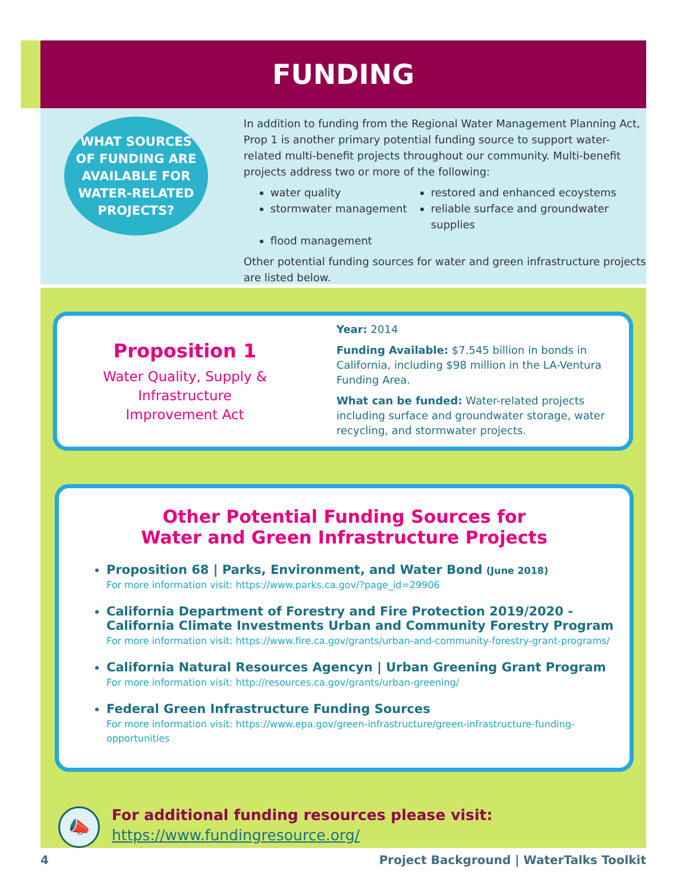FUNDING
WHAT SOURCES
OF FUNDING ARE
AVAILABLE FOR
WATER-RELATED
PROJECTS?
In addition to funding from the Regional Water Management Planning Act, Prop 1 is another primary potential funding source to support water-related multi-benefit projects throughout our community. Multi-benefit projects address two or more of the following:
water quality
restored and enhanced ecoystems
stormwater management
reliable surface and groundwater supplies
flood management
Other potential funding sources for water and green infrastructure projects are listed below.
Proposition 1
Water Quality, Supply &
Infrastructure
Improvement Act
Year: 2014
Funding Available: $7.545 billion in bonds in California, including $98 million in the LA-Ventura Funding Area.
What can be funded: Water-related projects including surface and groundwater storage, water recycling, and stormwater projects.
Other Potential Funding Sources for
Water and Green Infrastructure Projects
Proposition 68 | Parks, Environment, and Water Bond (June 2018)
For more information visit: https://www.parks.ca.gov/?page_id=29906
California Department of Forestry and Fire Protection 2019/2020 - California Climate Investments Urban and Community Forestry Program
For more information visit: https://www.fire.ca.gov/grants/urban-and-community-forestry-grant-programs/
California Natural Resources Agencyn | Urban Greening Grant Program
For more information visit: http://resources.ca.gov/grants/urban-greening/
Federal Green Infrastructure Funding Sources
For more information visit: https://www.epa.gov/green-infrastructure/green-infrastructure-funding-opportunities
📣
For additional funding resources please visit:
https://www.fundingresource.org/
4 Project Background | WaterTalks Toolkit